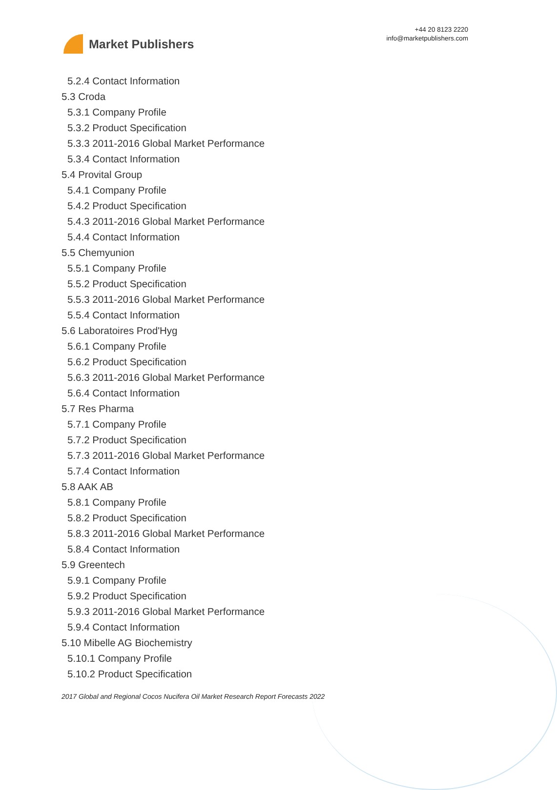Market Publishers
+44 20 8123 2220
info@marketpublishers.com
5.2.4 Contact Information
5.3 Croda
5.3.1 Company Profile
5.3.2 Product Specification
5.3.3 2011-2016 Global Market Performance
5.3.4 Contact Information
5.4 Provital Group
5.4.1 Company Profile
5.4.2 Product Specification
5.4.3 2011-2016 Global Market Performance
5.4.4 Contact Information
5.5 Chemyunion
5.5.1 Company Profile
5.5.2 Product Specification
5.5.3 2011-2016 Global Market Performance
5.5.4 Contact Information
5.6 Laboratoires Prod'Hyg
5.6.1 Company Profile
5.6.2 Product Specification
5.6.3 2011-2016 Global Market Performance
5.6.4 Contact Information
5.7 Res Pharma
5.7.1 Company Profile
5.7.2 Product Specification
5.7.3 2011-2016 Global Market Performance
5.7.4 Contact Information
5.8 AAK AB
5.8.1 Company Profile
5.8.2 Product Specification
5.8.3 2011-2016 Global Market Performance
5.8.4 Contact Information
5.9 Greentech
5.9.1 Company Profile
5.9.2 Product Specification
5.9.3 2011-2016 Global Market Performance
5.9.4 Contact Information
5.10 Mibelle AG Biochemistry
5.10.1 Company Profile
5.10.2 Product Specification
2017 Global and Regional Cocos Nucifera Oil Market Research Report Forecasts 2022